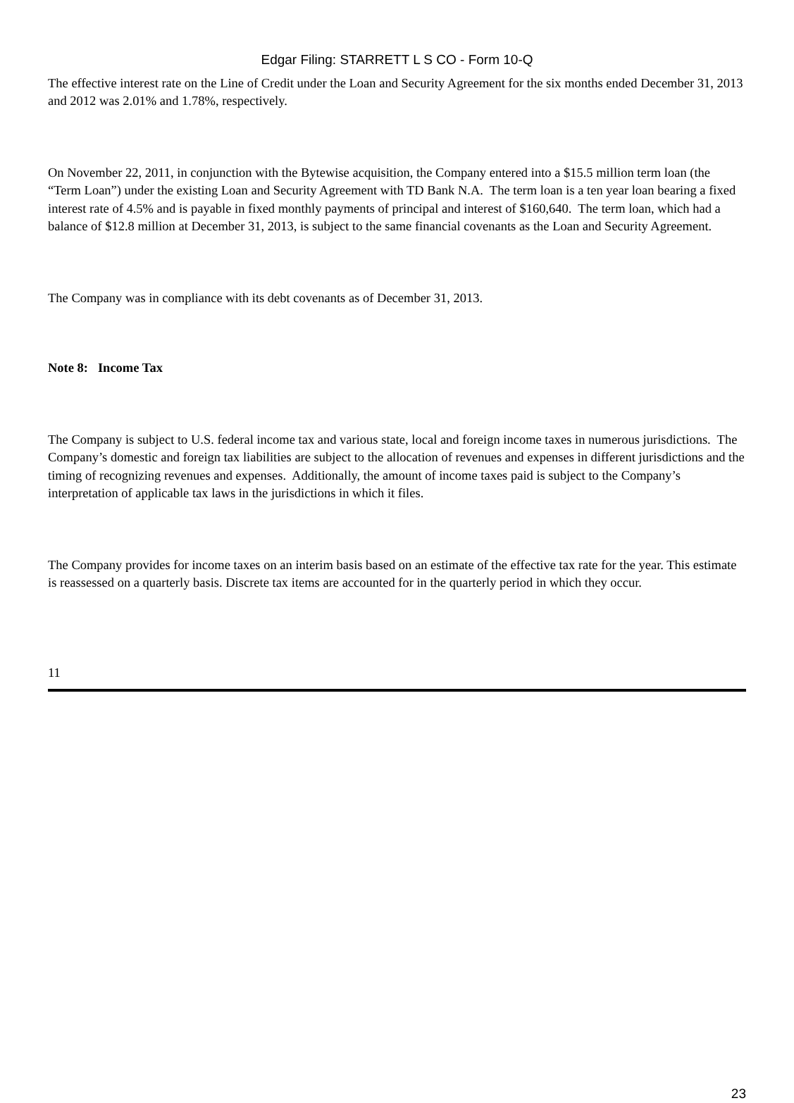Edgar Filing: STARRETT L S CO - Form 10-Q
The effective interest rate on the Line of Credit under the Loan and Security Agreement for the six months ended December 31, 2013 and 2012 was 2.01% and 1.78%, respectively.
On November 22, 2011, in conjunction with the Bytewise acquisition, the Company entered into a $15.5 million term loan (the “Term Loan”) under the existing Loan and Security Agreement with TD Bank N.A. The term loan is a ten year loan bearing a fixed interest rate of 4.5% and is payable in fixed monthly payments of principal and interest of $160,640. The term loan, which had a balance of $12.8 million at December 31, 2013, is subject to the same financial covenants as the Loan and Security Agreement.
The Company was in compliance with its debt covenants as of December 31, 2013.
Note 8: Income Tax
The Company is subject to U.S. federal income tax and various state, local and foreign income taxes in numerous jurisdictions. The Company’s domestic and foreign tax liabilities are subject to the allocation of revenues and expenses in different jurisdictions and the timing of recognizing revenues and expenses. Additionally, the amount of income taxes paid is subject to the Company’s interpretation of applicable tax laws in the jurisdictions in which it files.
The Company provides for income taxes on an interim basis based on an estimate of the effective tax rate for the year. This estimate is reassessed on a quarterly basis. Discrete tax items are accounted for in the quarterly period in which they occur.
11
23